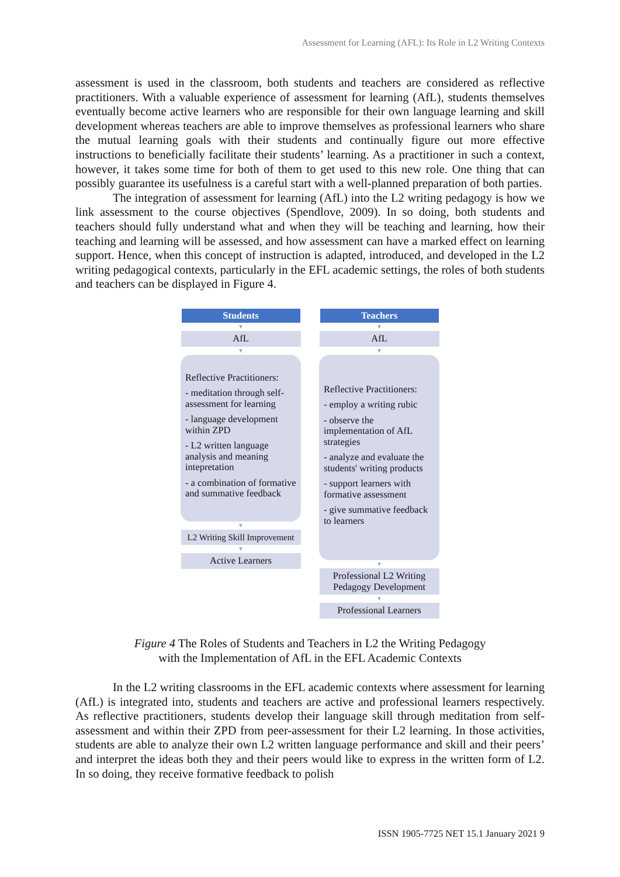Assessment for Learning (AFL): Its Role in L2 Writing Contexts
assessment is used in the classroom, both students and teachers are considered as reflective practitioners. With a valuable experience of assessment for learning (AfL), students themselves eventually become active learners who are responsible for their own language learning and skill development whereas teachers are able to improve themselves as professional learners who share the mutual learning goals with their students and continually figure out more effective instructions to beneficially facilitate their students’ learning. As a practitioner in such a context, however, it takes some time for both of them to get used to this new role. One thing that can possibly guarantee its usefulness is a careful start with a well-planned preparation of both parties.
The integration of assessment for learning (AfL) into the L2 writing pedagogy is how we link assessment to the course objectives (Spendlove, 2009). In so doing, both students and teachers should fully understand what and when they will be teaching and learning, how their teaching and learning will be assessed, and how assessment can have a marked effect on learning support. Hence, when this concept of instruction is adapted, introduced, and developed in the L2 writing pedagogical contexts, particularly in the EFL academic settings, the roles of both students and teachers can be displayed in Figure 4.
Students
▼
AfL
▼
Reflective Practitioners:
- meditation through self-assessment for learning
- language development within ZPD
- L2 written language analysis and meaning intepretation
- a combination of formative and summative feedback
▼
L2 Writing Skill Improvement
▼
Active Learners
Teachers
▼
AfL
▼
Reflective Practitioners:
- employ a writing rubic
- observe the implementation of AfL strategies
- analyze and evaluate the students' writing products
- support learners with formative assessment
- give summative feedback to learners
▼
Professional L2 Writing Pedagogy Development
▼
Professional Learners
Figure 4 The Roles of Students and Teachers in L2 the Writing Pedagogy
with the Implementation of AfL in the EFL Academic Contexts
In the L2 writing classrooms in the EFL academic contexts where assessment for learning (AfL) is integrated into, students and teachers are active and professional learners respectively. As reflective practitioners, students develop their language skill through meditation from self-assessment and within their ZPD from peer-assessment for their L2 learning. In those activities, students are able to analyze their own L2 written language performance and skill and their peers’ and interpret the ideas both they and their peers would like to express in the written form of L2. In so doing, they receive formative feedback to polish
ISSN 1905-7725 NET 15.1 January 2021 9